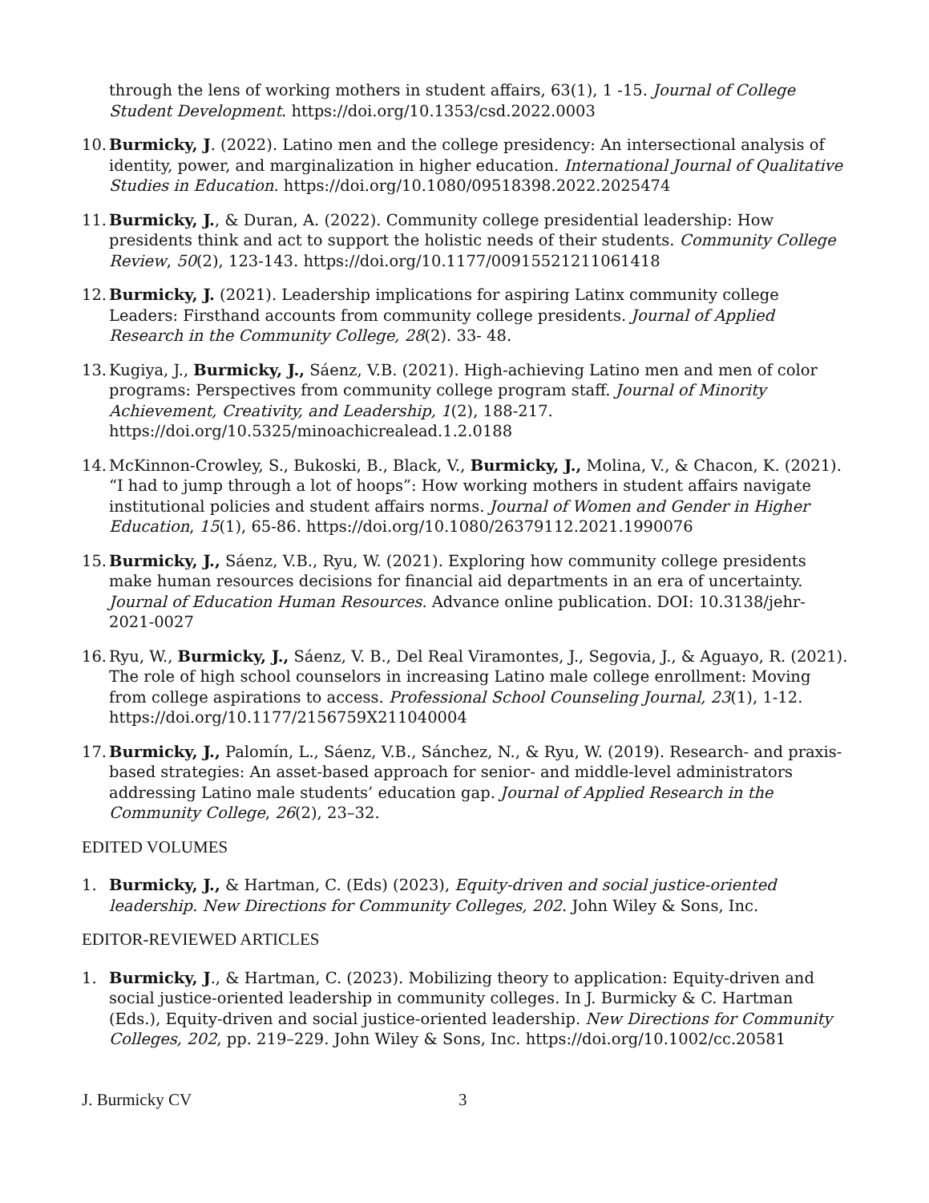through the lens of working mothers in student affairs, 63(1), 1 -15. Journal of College Student Development. https://doi.org/10.1353/csd.2022.0003
10. Burmicky, J. (2022). Latino men and the college presidency: An intersectional analysis of identity, power, and marginalization in higher education. International Journal of Qualitative Studies in Education. https://doi.org/10.1080/09518398.2022.2025474
11. Burmicky, J., & Duran, A. (2022). Community college presidential leadership: How presidents think and act to support the holistic needs of their students. Community College Review, 50(2), 123-143. https://doi.org/10.1177/00915521211061418
12. Burmicky, J. (2021). Leadership implications for aspiring Latinx community college Leaders: Firsthand accounts from community college presidents. Journal of Applied Research in the Community College, 28(2). 33- 48.
13. Kugiya, J., Burmicky, J., Sáenz, V.B. (2021). High-achieving Latino men and men of color programs: Perspectives from community college program staff. Journal of Minority Achievement, Creativity, and Leadership, 1(2), 188-217. https://doi.org/10.5325/minoachicrealead.1.2.0188
14. McKinnon-Crowley, S., Bukoski, B., Black, V., Burmicky, J., Molina, V., & Chacon, K. (2021). “I had to jump through a lot of hoops”: How working mothers in student affairs navigate institutional policies and student affairs norms. Journal of Women and Gender in Higher Education, 15(1), 65-86. https://doi.org/10.1080/26379112.2021.1990076
15. Burmicky, J., Sáenz, V.B., Ryu, W. (2021). Exploring how community college presidents make human resources decisions for financial aid departments in an era of uncertainty. Journal of Education Human Resources. Advance online publication. DOI: 10.3138/jehr-2021-0027
16. Ryu, W., Burmicky, J., Sáenz, V. B., Del Real Viramontes, J., Segovia, J., & Aguayo, R. (2021). The role of high school counselors in increasing Latino male college enrollment: Moving from college aspirations to access. Professional School Counseling Journal, 23(1), 1-12. https://doi.org/10.1177/2156759X211040004
17. Burmicky, J., Palomín, L., Sáenz, V.B., Sánchez, N., & Ryu, W. (2019). Research- and praxis-based strategies: An asset-based approach for senior- and middle-level administrators addressing Latino male students’ education gap. Journal of Applied Research in the Community College, 26(2), 23–32.
EDITED VOLUMES
1. Burmicky, J., & Hartman, C. (Eds) (2023), Equity-driven and social justice-oriented leadership. New Directions for Community Colleges, 202. John Wiley & Sons, Inc.
EDITOR-REVIEWED ARTICLES
1. Burmicky, J., & Hartman, C. (2023). Mobilizing theory to application: Equity-driven and social justice-oriented leadership in community colleges. In J. Burmicky & C. Hartman (Eds.), Equity-driven and social justice-oriented leadership. New Directions for Community Colleges, 202, pp. 219–229. John Wiley & Sons, Inc. https://doi.org/10.1002/cc.20581
J. Burmicky CV 3